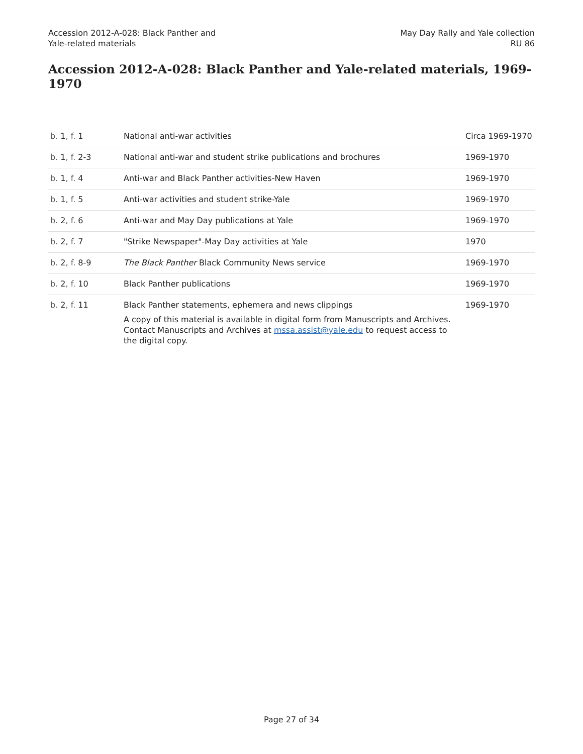Accession 2012-A-028: Black Panther and
Yale-related materials
May Day Rally and Yale collection
RU 86
Accession 2012-A-028: Black Panther and Yale-related materials, 1969-1970
| b. 1 , f. 1 | National anti-war activities | Circa 1969-1970 |
| b. 1 , f. 2-3 | National anti-war and student strike publications and brochures | 1969-1970 |
| b. 1 , f. 4 | Anti-war and Black Panther activities-New Haven | 1969-1970 |
| b. 1 , f. 5 | Anti-war activities and student strike-Yale | 1969-1970 |
| b. 2 , f. 6 | Anti-war and May Day publications at Yale | 1969-1970 |
| b. 2 , f. 7 | "Strike Newspaper"-May Day activities at Yale | 1970 |
| b. 2 , f. 8-9 | The Black Panther Black Community News service | 1969-1970 |
| b. 2 , f. 10 | Black Panther publications | 1969-1970 |
| b. 2 , f. 11 | Black Panther statements, ephemera and news clippings A copy of this material is available in digital form from Manuscripts and Archives. Contact Manuscripts and Archives at mssa.assist@yale.edu to request access to the digital copy. | 1969-1970 |
Page 27 of 34